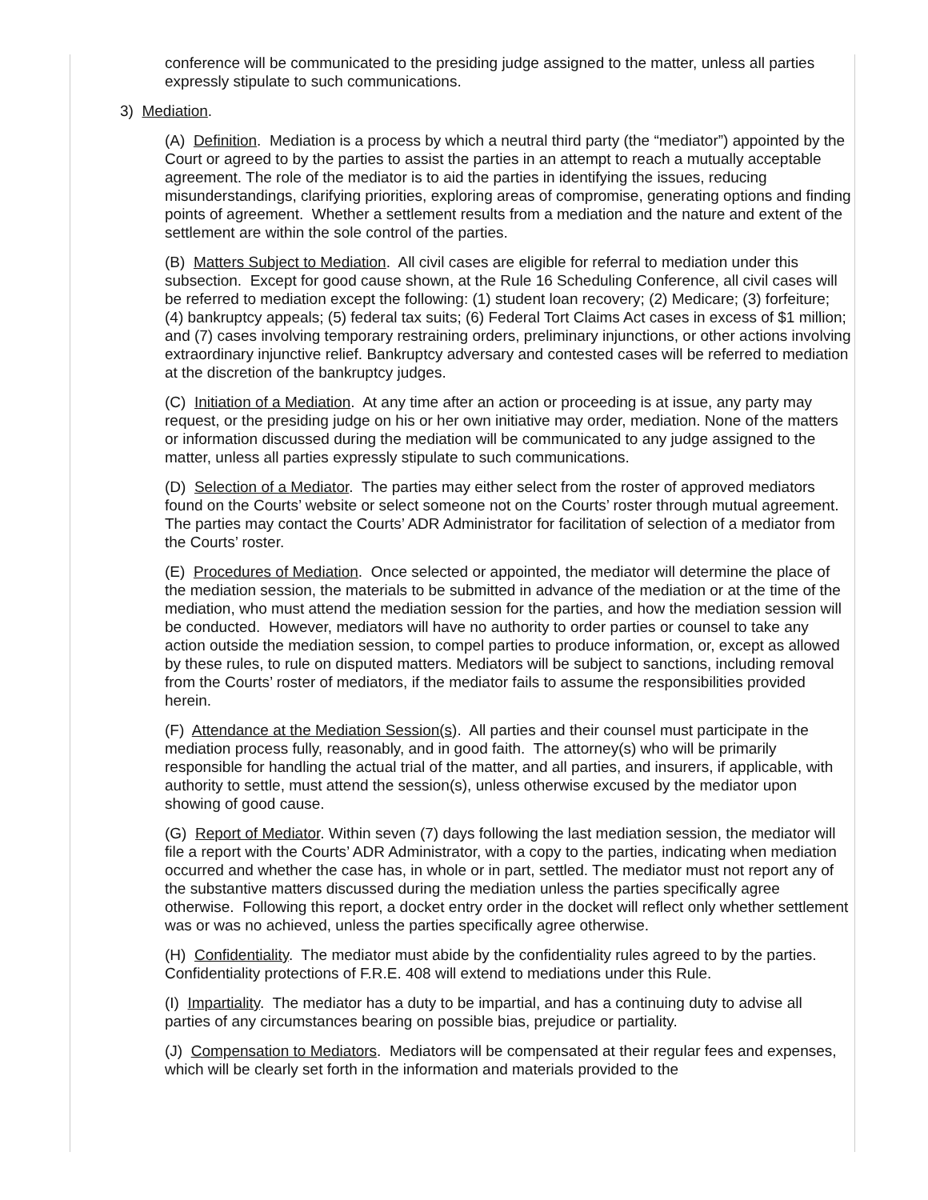conference will be communicated to the presiding judge assigned to the matter, unless all parties expressly stipulate to such communications.
3) Mediation.
(A) Definition. Mediation is a process by which a neutral third party (the “mediator”) appointed by the Court or agreed to by the parties to assist the parties in an attempt to reach a mutually acceptable agreement. The role of the mediator is to aid the parties in identifying the issues, reducing misunderstandings, clarifying priorities, exploring areas of compromise, generating options and finding points of agreement. Whether a settlement results from a mediation and the nature and extent of the settlement are within the sole control of the parties.
(B) Matters Subject to Mediation. All civil cases are eligible for referral to mediation under this subsection. Except for good cause shown, at the Rule 16 Scheduling Conference, all civil cases will be referred to mediation except the following: (1) student loan recovery; (2) Medicare; (3) forfeiture; (4) bankruptcy appeals; (5) federal tax suits; (6) Federal Tort Claims Act cases in excess of $1 million; and (7) cases involving temporary restraining orders, preliminary injunctions, or other actions involving extraordinary injunctive relief. Bankruptcy adversary and contested cases will be referred to mediation at the discretion of the bankruptcy judges.
(C) Initiation of a Mediation. At any time after an action or proceeding is at issue, any party may request, or the presiding judge on his or her own initiative may order, mediation. None of the matters or information discussed during the mediation will be communicated to any judge assigned to the matter, unless all parties expressly stipulate to such communications.
(D) Selection of a Mediator. The parties may either select from the roster of approved mediators found on the Courts’ website or select someone not on the Courts’ roster through mutual agreement. The parties may contact the Courts’ ADR Administrator for facilitation of selection of a mediator from the Courts’ roster.
(E) Procedures of Mediation. Once selected or appointed, the mediator will determine the place of the mediation session, the materials to be submitted in advance of the mediation or at the time of the mediation, who must attend the mediation session for the parties, and how the mediation session will be conducted. However, mediators will have no authority to order parties or counsel to take any action outside the mediation session, to compel parties to produce information, or, except as allowed by these rules, to rule on disputed matters. Mediators will be subject to sanctions, including removal from the Courts’ roster of mediators, if the mediator fails to assume the responsibilities provided herein.
(F) Attendance at the Mediation Session(s). All parties and their counsel must participate in the mediation process fully, reasonably, and in good faith. The attorney(s) who will be primarily responsible for handling the actual trial of the matter, and all parties, and insurers, if applicable, with authority to settle, must attend the session(s), unless otherwise excused by the mediator upon showing of good cause.
(G) Report of Mediator. Within seven (7) days following the last mediation session, the mediator will file a report with the Courts’ ADR Administrator, with a copy to the parties, indicating when mediation occurred and whether the case has, in whole or in part, settled. The mediator must not report any of the substantive matters discussed during the mediation unless the parties specifically agree otherwise. Following this report, a docket entry order in the docket will reflect only whether settlement was or was no achieved, unless the parties specifically agree otherwise.
(H) Confidentiality. The mediator must abide by the confidentiality rules agreed to by the parties. Confidentiality protections of F.R.E. 408 will extend to mediations under this Rule.
(I) Impartiality. The mediator has a duty to be impartial, and has a continuing duty to advise all parties of any circumstances bearing on possible bias, prejudice or partiality.
(J) Compensation to Mediators. Mediators will be compensated at their regular fees and expenses, which will be clearly set forth in the information and materials provided to the